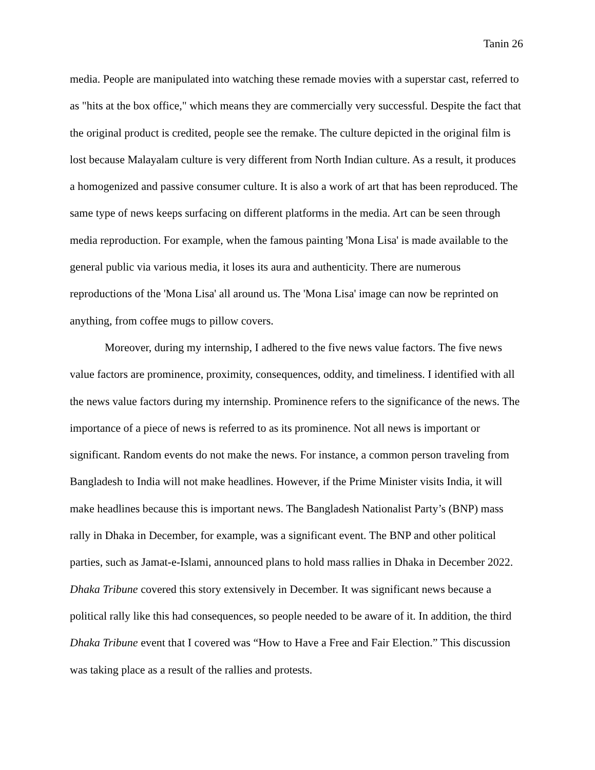Tanin 26
media. People are manipulated into watching these remade movies with a superstar cast, referred to as "hits at the box office," which means they are commercially very successful. Despite the fact that the original product is credited, people see the remake. The culture depicted in the original film is lost because Malayalam culture is very different from North Indian culture. As a result, it produces a homogenized and passive consumer culture. It is also a work of art that has been reproduced. The same type of news keeps surfacing on different platforms in the media. Art can be seen through media reproduction. For example, when the famous painting 'Mona Lisa' is made available to the general public via various media, it loses its aura and authenticity. There are numerous reproductions of the 'Mona Lisa' all around us. The 'Mona Lisa' image can now be reprinted on anything, from coffee mugs to pillow covers.
Moreover, during my internship, I adhered to the five news value factors. The five news value factors are prominence, proximity, consequences, oddity, and timeliness. I identified with all the news value factors during my internship. Prominence refers to the significance of the news. The importance of a piece of news is referred to as its prominence. Not all news is important or significant. Random events do not make the news. For instance, a common person traveling from Bangladesh to India will not make headlines. However, if the Prime Minister visits India, it will make headlines because this is important news. The Bangladesh Nationalist Party’s (BNP) mass rally in Dhaka in December, for example, was a significant event. The BNP and other political parties, such as Jamat-e-Islami, announced plans to hold mass rallies in Dhaka in December 2022. Dhaka Tribune covered this story extensively in December. It was significant news because a political rally like this had consequences, so people needed to be aware of it. In addition, the third Dhaka Tribune event that I covered was “How to Have a Free and Fair Election.” This discussion was taking place as a result of the rallies and protests.